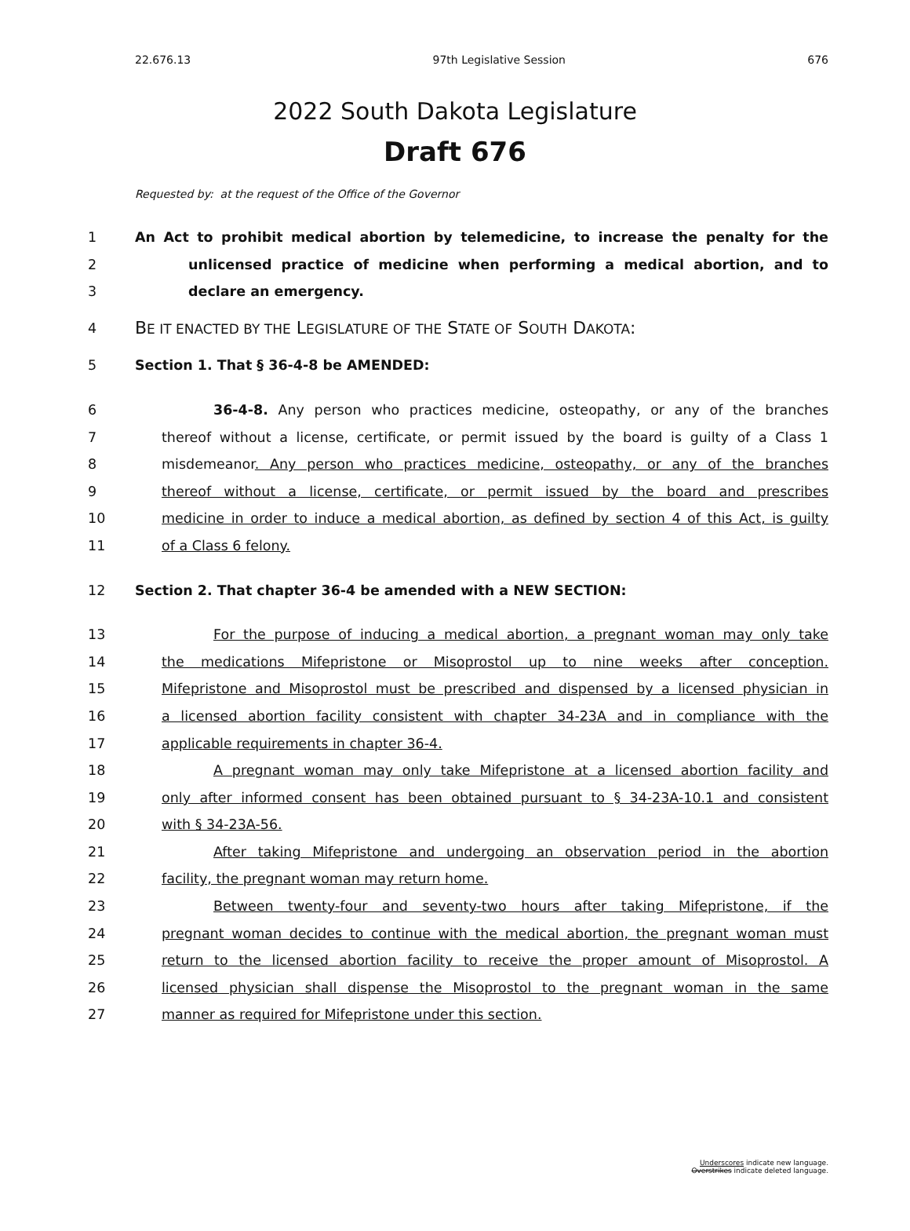22.676.13 97th Legislative Session 676
2022 South Dakota Legislature
Draft 676
Requested by: at the request of the Office of the Governor
1 An Act to prohibit medical abortion by telemedicine, to increase the penalty for the
2 unlicensed practice of medicine when performing a medical abortion, and to
3 declare an emergency.
4
BE IT ENACTED BY THE LEGISLATURE OF THE STATE OF SOUTH DAKOTA:
5 Section 1. That § 36-4-8 be AMENDED:
6 36-4-8. Any person who practices medicine, osteopathy, or any of the branches
7 thereof without a license, certificate, or permit issued by the board is guilty of a Class 1
8 misdemeanor. Any person who practices medicine, osteopathy, or any of the branches
9 thereof without a license, certificate, or permit issued by the board and prescribes
10 medicine in order to induce a medical abortion, as defined by section 4 of this Act, is guilty
11 of a Class 6 felony.
12 Section 2. That chapter 36-4 be amended with a NEW SECTION:
13 For the purpose of inducing a medical abortion, a pregnant woman may only take
14 the medications Mifepristone or Misoprostol up to nine weeks after conception.
15 Mifepristone and Misoprostol must be prescribed and dispensed by a licensed physician in
16 a licensed abortion facility consistent with chapter 34-23A and in compliance with the
17 applicable requirements in chapter 36-4.
18 A pregnant woman may only take Mifepristone at a licensed abortion facility and
19 only after informed consent has been obtained pursuant to § 34-23A-10.1 and consistent
20 with § 34-23A-56.
21 After taking Mifepristone and undergoing an observation period in the abortion
22 facility, the pregnant woman may return home.
23 Between twenty-four and seventy-two hours after taking Mifepristone, if the
24 pregnant woman decides to continue with the medical abortion, the pregnant woman must
25 return to the licensed abortion facility to receive the proper amount of Misoprostol. A
26 licensed physician shall dispense the Misoprostol to the pregnant woman in the same
27 manner as required for Mifepristone under this section.
Underscores indicate new language.
Overstrikes indicate deleted language.